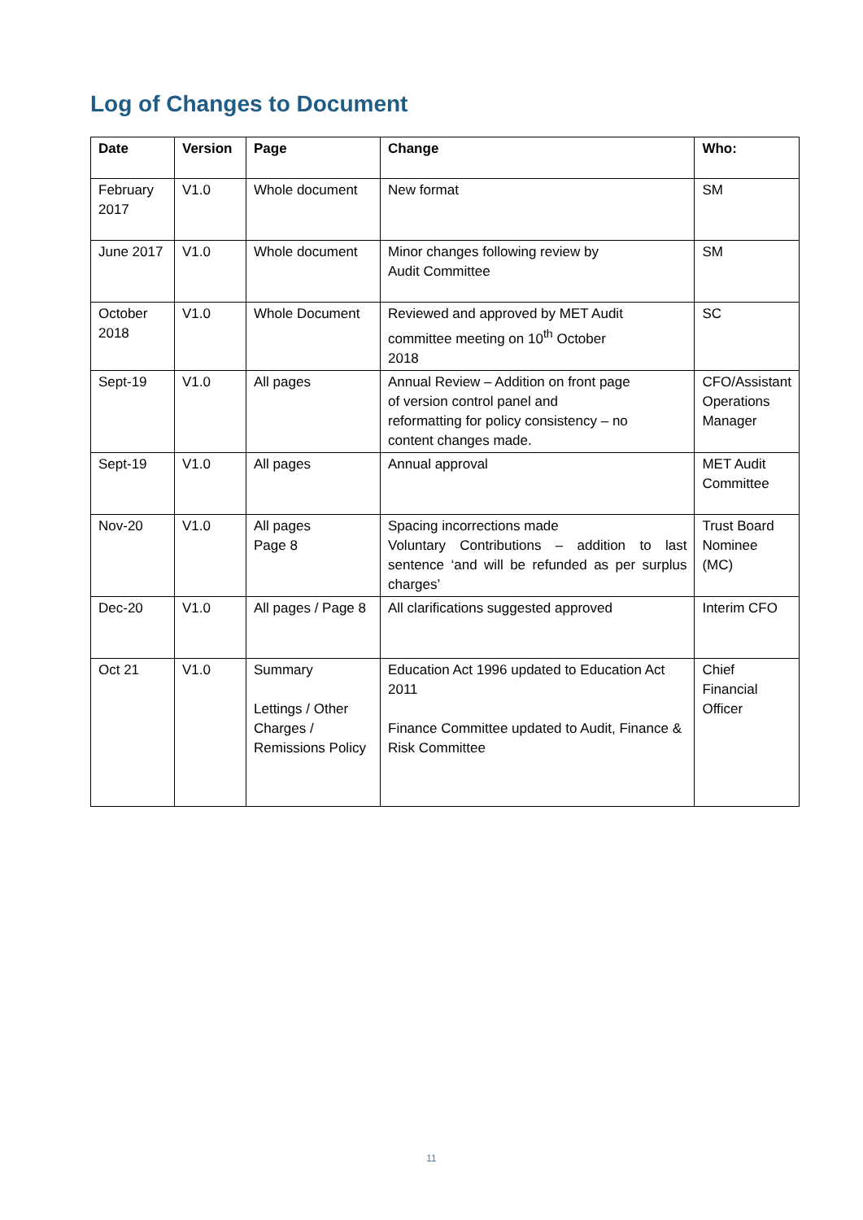Log of Changes to Document
| Date | Version | Page | Change | Who: |
| --- | --- | --- | --- | --- |
| February 2017 | V1.0 | Whole document | New format | SM |
| June 2017 | V1.0 | Whole document | Minor changes following review by Audit Committee | SM |
| October 2018 | V1.0 | Whole Document | Reviewed and approved by MET Audit committee meeting on 10<sup>th</sup> October 2018 | SC |
| Sept-19 | V1.0 | All pages | Annual Review – Addition on front page of version control panel and reformatting for policy consistency – no content changes made. | CFO/Assistant Operations Manager |
| Sept-19 | V1.0 | All pages | Annual approval | MET Audit Committee |
| Nov-20 | V1.0 | All pages Page 8 | Spacing incorrections made Voluntary Contributions – addition to last sentence ‘and will be refunded as per surplus charges’ | Trust Board Nominee (MC) |
| Dec-20 | V1.0 | All pages / Page 8 | All clarifications suggested approved | Interim CFO |
| Oct 21 | V1.0 | Summary Lettings / Other Charges / Remissions Policy | Education Act 1996 updated to Education Act 2011 Finance Committee updated to Audit, Finance & Risk Committee | Chief Financial Officer |
11